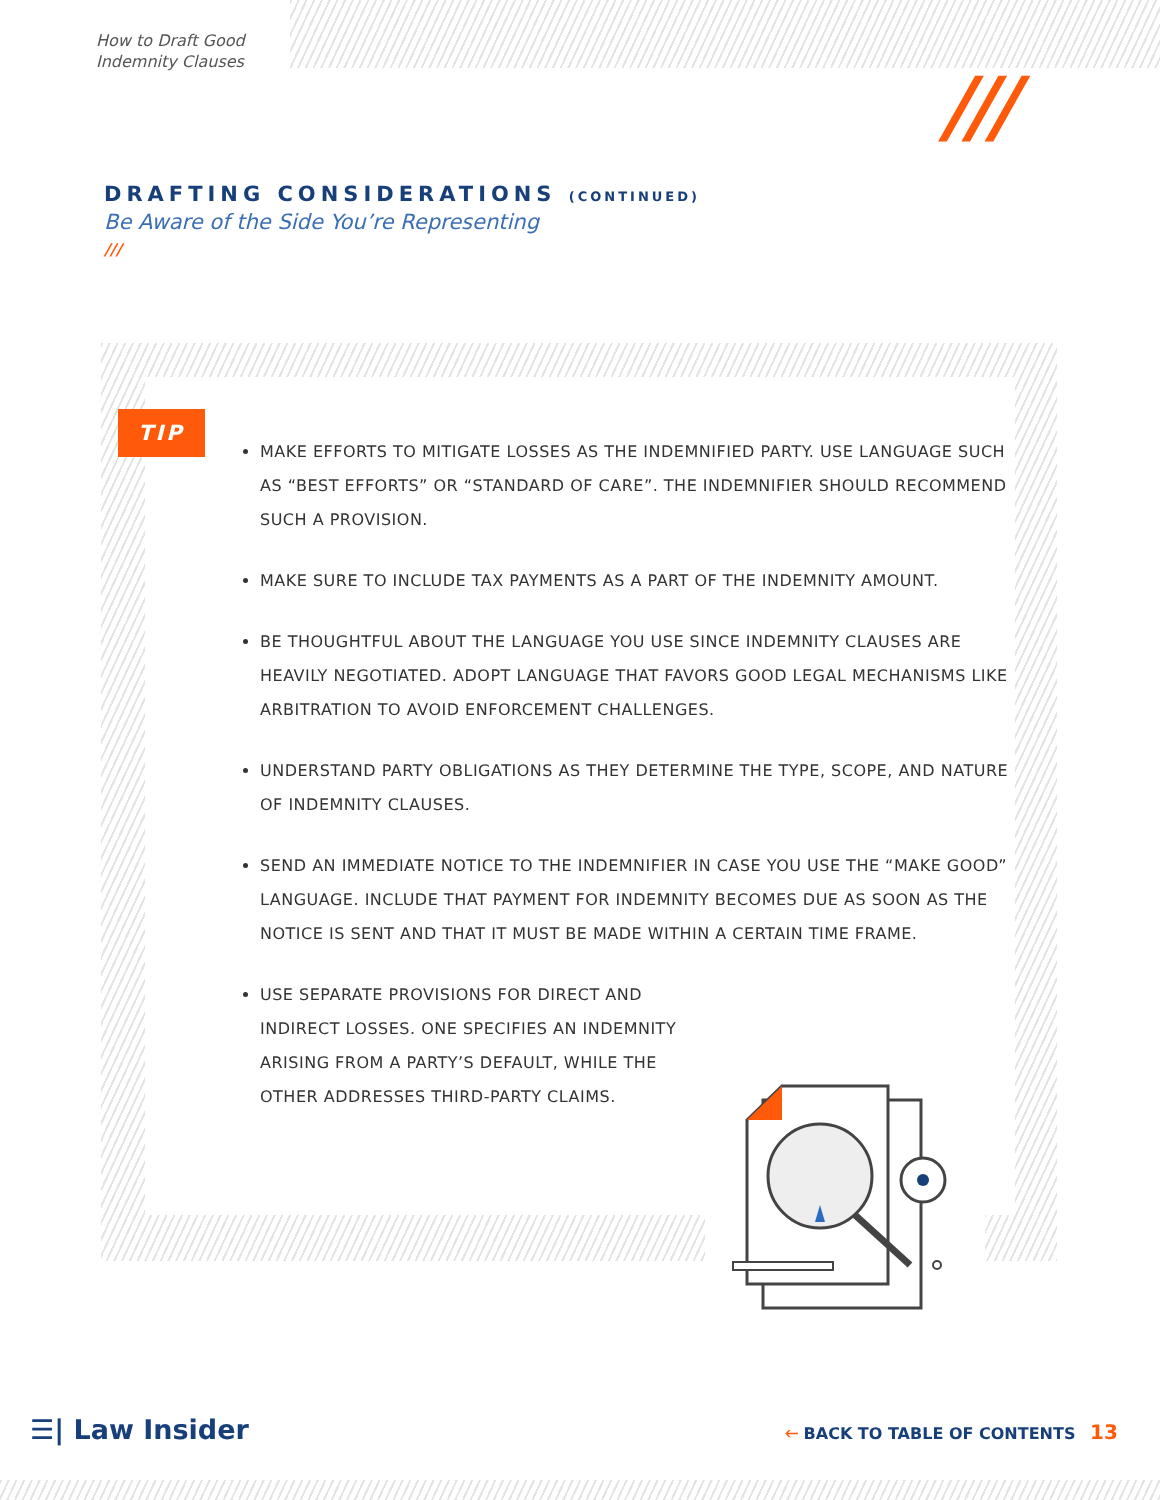How to Draft Good
Indemnity Clauses
///
DRAFTING CONSIDERATIONS (CONTINUED)
Be Aware of the Side You’re Representing
///
TIP
MAKE EFFORTS TO MITIGATE LOSSES AS THE INDEMNIFIED PARTY. USE LANGUAGE SUCH AS “BEST EFFORTS” OR “STANDARD OF CARE”. THE INDEMNIFIER SHOULD RECOMMEND SUCH A PROVISION.
MAKE SURE TO INCLUDE TAX PAYMENTS AS A PART OF THE INDEMNITY AMOUNT.
BE THOUGHTFUL ABOUT THE LANGUAGE YOU USE SINCE INDEMNITY CLAUSES ARE HEAVILY NEGOTIATED. ADOPT LANGUAGE THAT FAVORS GOOD LEGAL MECHANISMS LIKE ARBITRATION TO AVOID ENFORCEMENT CHALLENGES.
UNDERSTAND PARTY OBLIGATIONS AS THEY DETERMINE THE TYPE, SCOPE, AND NATURE OF INDEMNITY CLAUSES.
SEND AN IMMEDIATE NOTICE TO THE INDEMNIFIER IN CASE YOU USE THE “MAKE GOOD” LANGUAGE. INCLUDE THAT PAYMENT FOR INDEMNITY BECOMES DUE AS SOON AS THE NOTICE IS SENT AND THAT IT MUST BE MADE WITHIN A CERTAIN TIME FRAME.
USE SEPARATE PROVISIONS FOR DIRECT AND INDIRECT LOSSES. ONE SPECIFIES AN INDEMNITY ARISING FROM A PARTY’S DEFAULT, WHILE THE OTHER ADDRESSES THIRD-PARTY CLAIMS.
☰| Law Insider 🡐 BACK TO TABLE OF CONTENTS 13